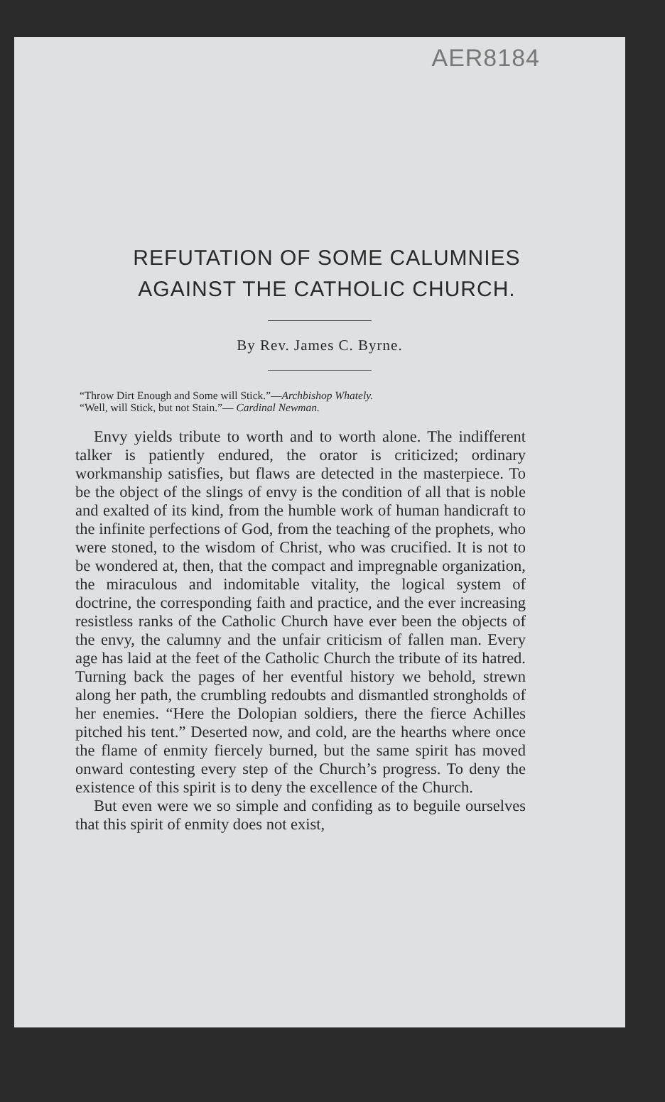AER8184
REFUTATION OF SOME CALUMNIES
AGAINST THE CATHOLIC CHURCH.
By Rev. James C. Byrne.
“Throw Dirt Enough and Some will Stick.”—Archbishop Whately.
“Well, will Stick, but not Stain.”— Cardinal Newman.
Envy yields tribute to worth and to worth alone. The indifferent talker is patiently endured, the orator is criticized; ordinary workmanship satisfies, but flaws are detected in the masterpiece. To be the object of the slings of envy is the condition of all that is noble and exalted of its kind, from the humble work of human handicraft to the infinite perfections of God, from the teaching of the prophets, who were stoned, to the wisdom of Christ, who was crucified. It is not to be wondered at, then, that the compact and impregnable organization, the miraculous and indomitable vitality, the logical system of doctrine, the corresponding faith and practice, and the ever increasing resistless ranks of the Catholic Church have ever been the objects of the envy, the calumny and the unfair criticism of fallen man. Every age has laid at the feet of the Catholic Church the tribute of its hatred. Turning back the pages of her eventful history we behold, strewn along her path, the crumbling redoubts and dismantled strongholds of her enemies. “Here the Dolopian soldiers, there the fierce Achilles pitched his tent.” Deserted now, and cold, are the hearths where once the flame of enmity fiercely burned, but the same spirit has moved onward contesting every step of the Church’s progress. To deny the existence of this spirit is to deny the excellence of the Church.
But even were we so simple and confiding as to beguile ourselves that this spirit of enmity does not exist,